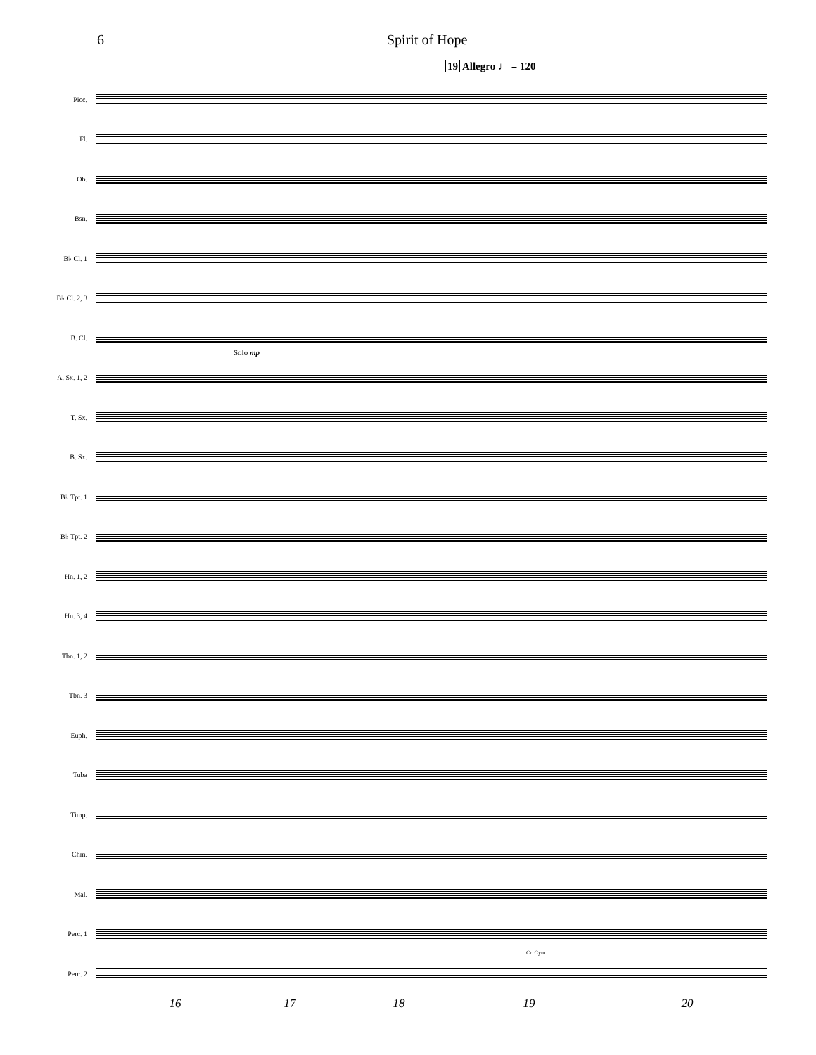6 Spirit of Hope
19 Allegro ♩ = 120
Picc.
Fl.
Ob.
Bsn.
B♭ Cl. 1
B♭ Cl. 2, 3
B. Cl.
A. Sx. 1, 2
T. Sx.
B. Sx.
B♭ Tpt. 1
B♭ Tpt. 2
Hn. 1, 2
Hn. 3, 4
Tbn. 1, 2
Tbn. 3
Euph.
Tuba
Timp.
Chm.
Mal.
Perc. 1
Perc. 2
Solo mp
Cr. Cym.
16 17 18 19 20